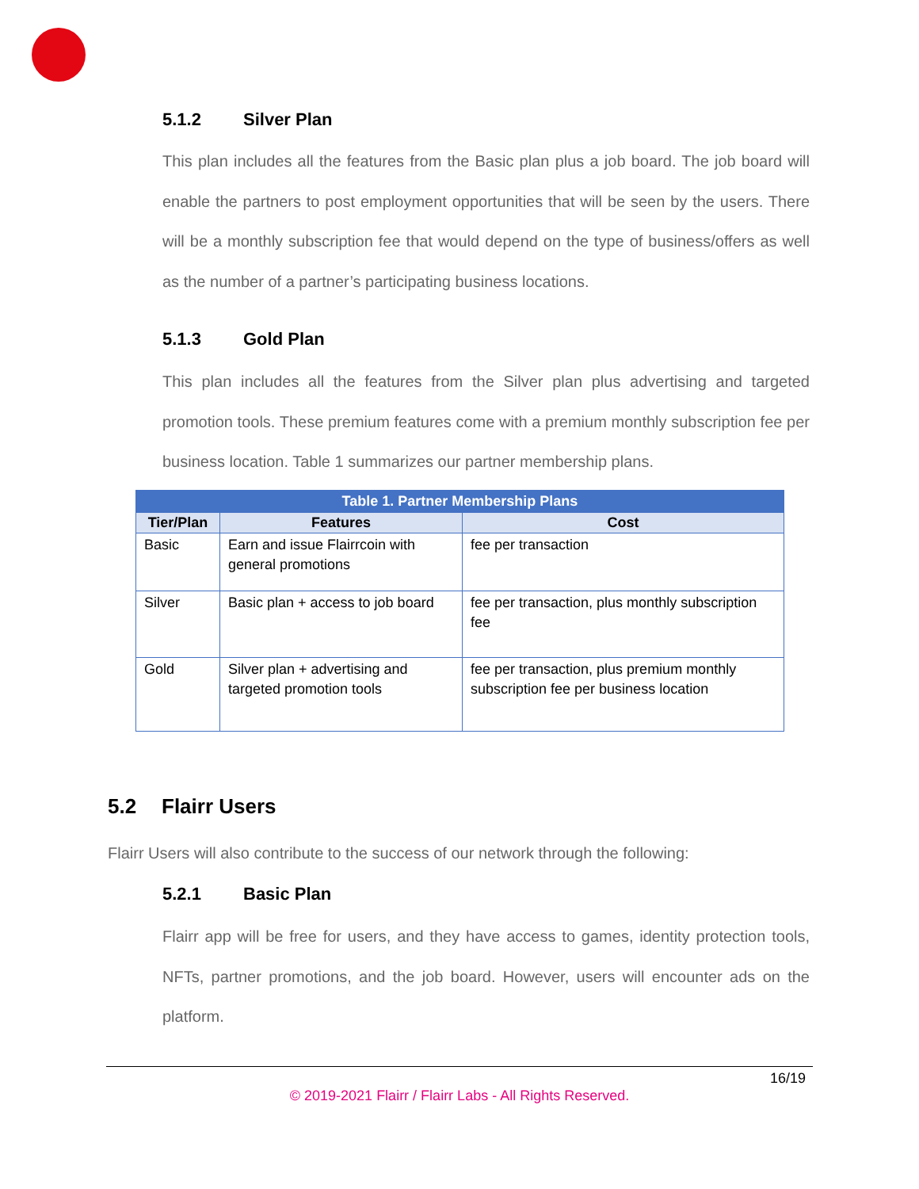5.1.2 Silver Plan
This plan includes all the features from the Basic plan plus a job board. The job board will enable the partners to post employment opportunities that will be seen by the users. There will be a monthly subscription fee that would depend on the type of business/offers as well as the number of a partner’s participating business locations.
5.1.3 Gold Plan
This plan includes all the features from the Silver plan plus advertising and targeted promotion tools. These premium features come with a premium monthly subscription fee per business location. Table 1 summarizes our partner membership plans.
| Table 1. Partner Membership Plans | | |
| --- | --- | --- |
| Tier/Plan | Features | Cost |
| Basic | Earn and issue Flairrcoin with general promotions | fee per transaction |
| Silver | Basic plan + access to job board | fee per transaction, plus monthly subscription fee |
| Gold | Silver plan + advertising and targeted promotion tools | fee per transaction, plus premium monthly subscription fee per business location |
5.2 Flairr Users
Flairr Users will also contribute to the success of our network through the following:
5.2.1 Basic Plan
Flairr app will be free for users, and they have access to games, identity protection tools, NFTs, partner promotions, and the job board. However, users will encounter ads on the platform.
16/19
© 2019-2021 Flairr / Flairr Labs - All Rights Reserved.